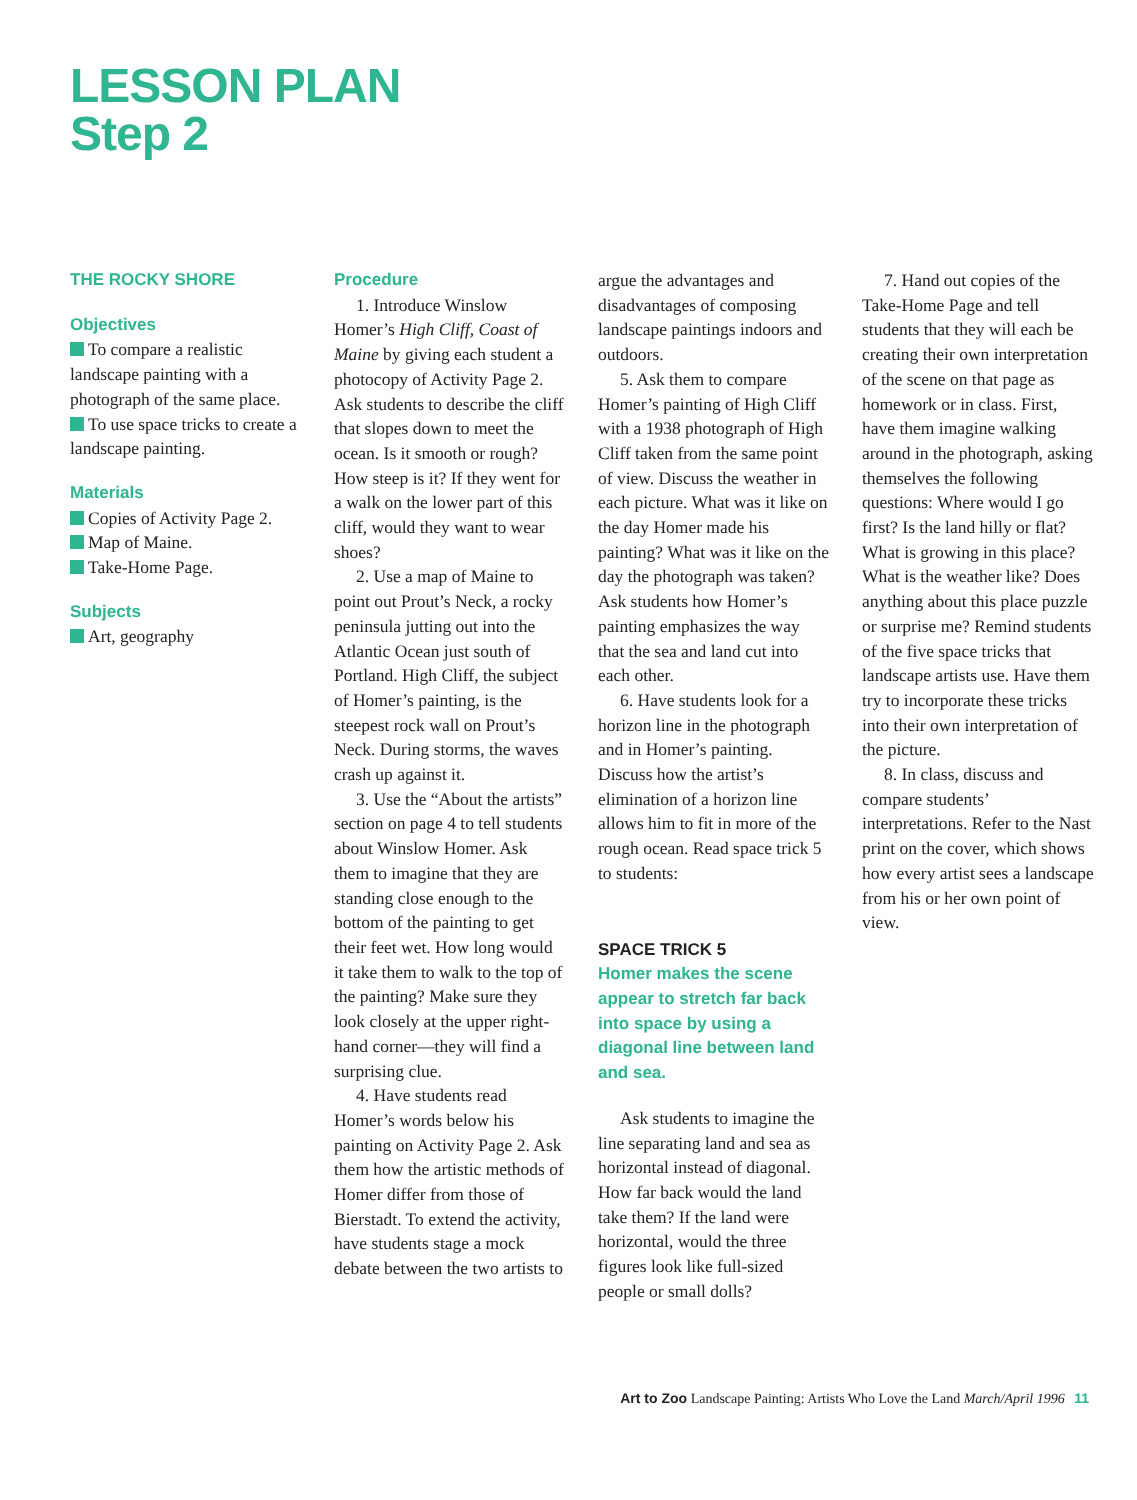LESSON PLAN
Step 2
THE ROCKY SHORE
Objectives
To compare a realistic landscape painting with a photograph of the same place.
To use space tricks to create a landscape painting.
Materials
Copies of Activity Page 2.
Map of Maine.
Take-Home Page.
Subjects
Art, geography
Procedure
1. Introduce Winslow Homer’s High Cliff, Coast of Maine by giving each student a photocopy of Activity Page 2. Ask students to describe the cliff that slopes down to meet the ocean. Is it smooth or rough? How steep is it? If they went for a walk on the lower part of this cliff, would they want to wear shoes?
2. Use a map of Maine to point out Prout’s Neck, a rocky peninsula jutting out into the Atlantic Ocean just south of Portland. High Cliff, the subject of Homer’s painting, is the steepest rock wall on Prout’s Neck. During storms, the waves crash up against it.
3. Use the “About the artists” section on page 4 to tell students about Winslow Homer. Ask them to imagine that they are standing close enough to the bottom of the painting to get their feet wet. How long would it take them to walk to the top of the painting? Make sure they look closely at the upper right-hand corner—they will find a surprising clue.
4. Have students read Homer’s words below his painting on Activity Page 2. Ask them how the artistic methods of Homer differ from those of Bierstadt. To extend the activity, have students stage a mock debate between the two artists to
argue the advantages and disadvantages of composing landscape paintings indoors and outdoors.
5. Ask them to compare Homer’s painting of High Cliff with a 1938 photograph of High Cliff taken from the same point of view. Discuss the weather in each picture. What was it like on the day Homer made his painting? What was it like on the day the photograph was taken? Ask students how Homer’s painting emphasizes the way that the sea and land cut into each other.
6. Have students look for a horizon line in the photograph and in Homer’s painting. Discuss how the artist’s elimination of a horizon line allows him to fit in more of the rough ocean. Read space trick 5 to students:
SPACE TRICK 5
Homer makes the scene appear to stretch far back into space by using a diagonal line between land and sea.
Ask students to imagine the line separating land and sea as horizontal instead of diagonal. How far back would the land take them? If the land were horizontal, would the three figures look like full-sized people or small dolls?
7. Hand out copies of the Take-Home Page and tell students that they will each be creating their own interpretation of the scene on that page as homework or in class. First, have them imagine walking around in the photograph, asking themselves the following questions: Where would I go first? Is the land hilly or flat? What is growing in this place? What is the weather like? Does anything about this place puzzle or surprise me? Remind students of the five space tricks that landscape artists use. Have them try to incorporate these tricks into their own interpretation of the picture.
8. In class, discuss and compare students’ interpretations. Refer to the Nast print on the cover, which shows how every artist sees a landscape from his or her own point of view.
Art to Zoo Landscape Painting: Artists Who Love the Land March/April 1996 11